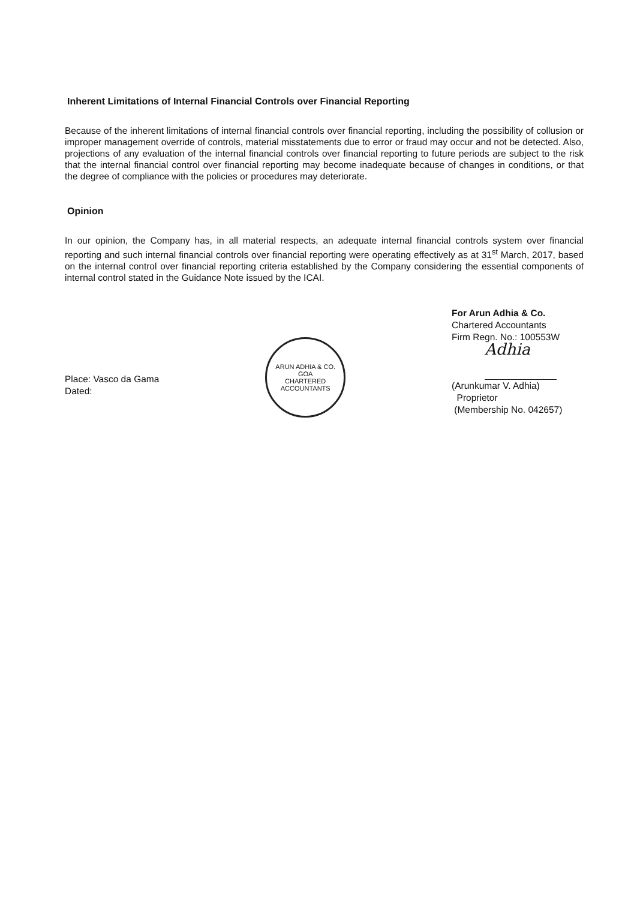Inherent Limitations of Internal Financial Controls over Financial Reporting
Because of the inherent limitations of internal financial controls over financial reporting, including the possibility of collusion or improper management override of controls, material misstatements due to error or fraud may occur and not be detected. Also, projections of any evaluation of the internal financial controls over financial reporting to future periods are subject to the risk that the internal financial control over financial reporting may become inadequate because of changes in conditions, or that the degree of compliance with the policies or procedures may deteriorate.
Opinion
In our opinion, the Company has, in all material respects, an adequate internal financial controls system over financial reporting and such internal financial controls over financial reporting were operating effectively as at 31<sup>st</sup> March, 2017, based on the internal control over financial reporting criteria established by the Company considering the essential components of internal control stated in the Guidance Note issued by the ICAI.
Place: Vasco da Gama
Dated:
ARUN ADHIA & CO.
GOA
CHARTERED ACCOUNTANTS
For Arun Adhia & Co.
Chartered Accountants
Firm Regn. No.: 100553W
Adhia
(Arunkumar V. Adhia)
Proprietor
(Membership No. 042657)